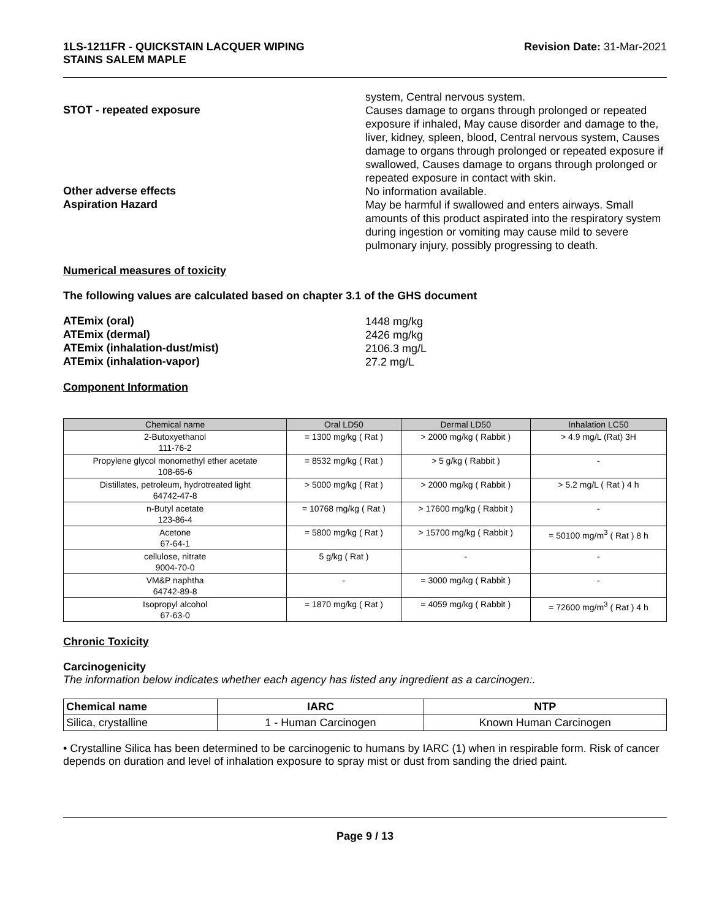1LS-1211FR - QUICKSTAIN LACQUER WIPING
STAINS SALEM MAPLE
Revision Date: 31-Mar-2021
system, Central nervous system.
STOT - repeated exposure
Causes damage to organs through prolonged or repeated exposure if inhaled, May cause disorder and damage to the, liver, kidney, spleen, blood, Central nervous system, Causes damage to organs through prolonged or repeated exposure if swallowed, Causes damage to organs through prolonged or repeated exposure in contact with skin.
Other adverse effects
No information available.
Aspiration Hazard
May be harmful if swallowed and enters airways. Small amounts of this product aspirated into the respiratory system during ingestion or vomiting may cause mild to severe pulmonary injury, possibly progressing to death.
Numerical measures of toxicity
The following values are calculated based on chapter 3.1 of the GHS document
ATEmix (oral)
1448 mg/kg
ATEmix (dermal)
2426 mg/kg
ATEmix (inhalation-dust/mist)
2106.3 mg/L
ATEmix (inhalation-vapor)
27.2 mg/L
Component Information
| Chemical name | Oral LD50 | Dermal LD50 | Inhalation LC50 |
| --- | --- | --- | --- |
| 2-Butoxyethanol 111-76-2 | = 1300 mg/kg ( Rat ) | > 2000 mg/kg ( Rabbit ) | > 4.9 mg/L (Rat) 3H |
| Propylene glycol monomethyl ether acetate 108-65-6 | = 8532 mg/kg ( Rat ) | > 5 g/kg ( Rabbit ) | - |
| Distillates, petroleum, hydrotreated light 64742-47-8 | > 5000 mg/kg ( Rat ) | > 2000 mg/kg ( Rabbit ) | > 5.2 mg/L ( Rat ) 4 h |
| n-Butyl acetate 123-86-4 | = 10768 mg/kg ( Rat ) | > 17600 mg/kg ( Rabbit ) | - |
| Acetone 67-64-1 | = 5800 mg/kg ( Rat ) | > 15700 mg/kg ( Rabbit ) | = 50100 mg/m<sup>3</sup> ( Rat ) 8 h |
| cellulose, nitrate 9004-70-0 | 5 g/kg ( Rat ) | - | - |
| VM&P naphtha 64742-89-8 | - | = 3000 mg/kg ( Rabbit ) | - |
| Isopropyl alcohol 67-63-0 | = 1870 mg/kg ( Rat ) | = 4059 mg/kg ( Rabbit ) | = 72600 mg/m<sup>3</sup> ( Rat ) 4 h |
Chronic Toxicity
Carcinogenicity
The information below indicates whether each agency has listed any ingredient as a carcinogen:.
| Chemical name | IARC | NTP |
| --- | --- | --- |
| Silica, crystalline | 1 - Human Carcinogen | Known Human Carcinogen |
• Crystalline Silica has been determined to be carcinogenic to humans by IARC (1) when in respirable form. Risk of cancer depends on duration and level of inhalation exposure to spray mist or dust from sanding the dried paint.
Page 9 / 13